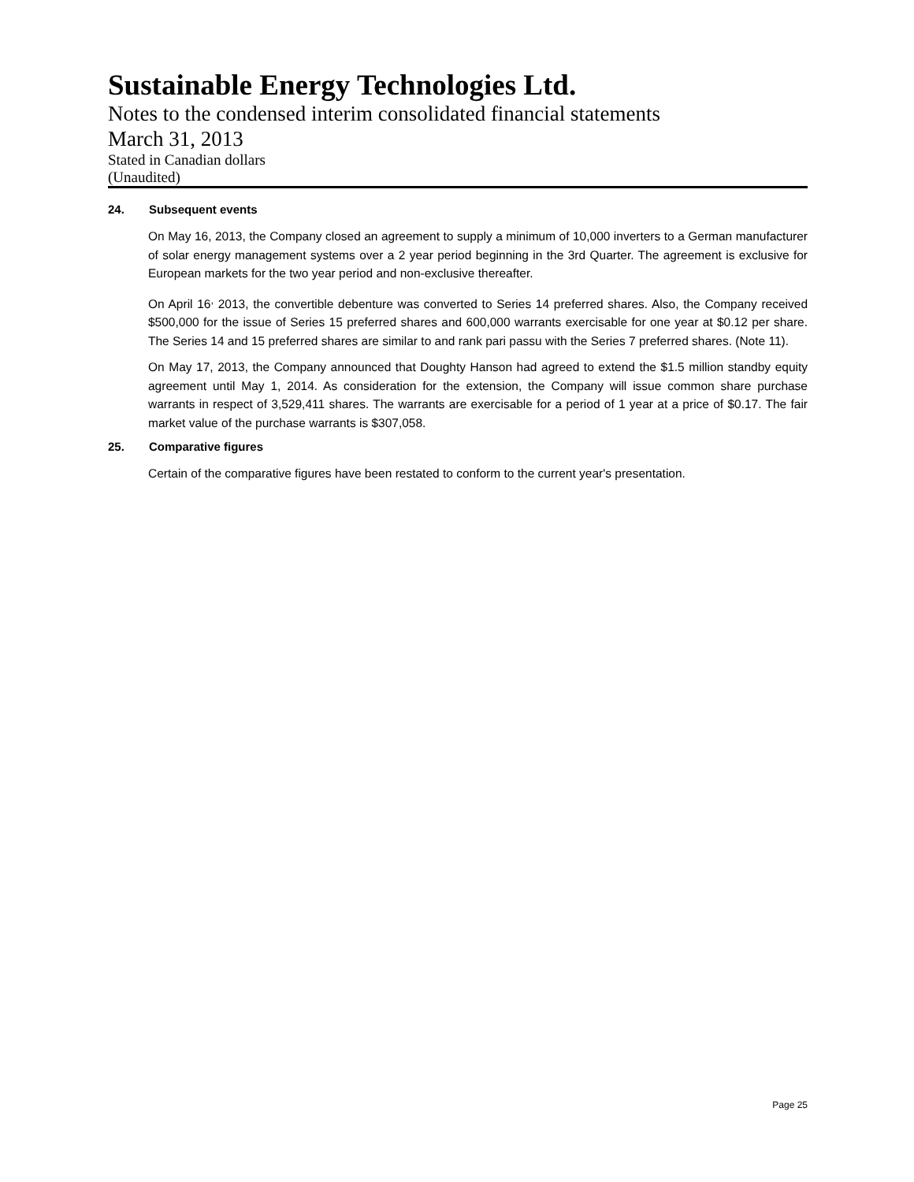Sustainable Energy Technologies Ltd.
Notes to the condensed interim consolidated financial statements
March 31, 2013
Stated in Canadian dollars
(Unaudited)
24. Subsequent events
On May 16, 2013, the Company closed an agreement to supply a minimum of 10,000 inverters to a German manufacturer of solar energy management systems over a 2 year period beginning in the 3rd Quarter. The agreement is exclusive for European markets for the two year period and non-exclusive thereafter.
On April 16<sup>,</sup> 2013, the convertible debenture was converted to Series 14 preferred shares. Also, the Company received $500,000 for the issue of Series 15 preferred shares and 600,000 warrants exercisable for one year at $0.12 per share. The Series 14 and 15 preferred shares are similar to and rank pari passu with the Series 7 preferred shares. (Note 11).
On May 17, 2013, the Company announced that Doughty Hanson had agreed to extend the $1.5 million standby equity agreement until May 1, 2014. As consideration for the extension, the Company will issue common share purchase warrants in respect of 3,529,411 shares. The warrants are exercisable for a period of 1 year at a price of $0.17. The fair market value of the purchase warrants is $307,058.
25. Comparative figures
Certain of the comparative figures have been restated to conform to the current year's presentation.
Page 25